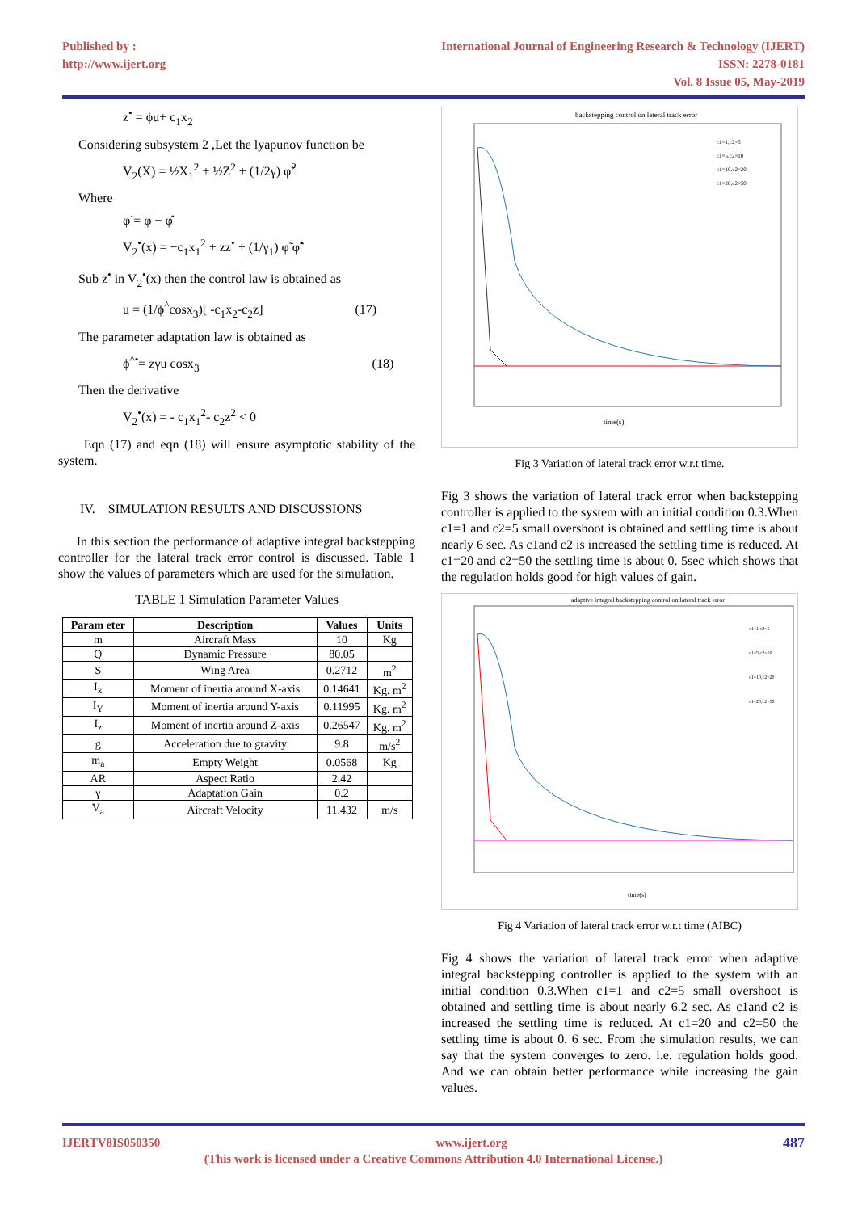Published by :
http://www.ijert.org
International Journal of Engineering Research & Technology (IJERT)
ISSN: 2278-0181
Vol. 8 Issue 05, May-2019
z<sup>•</sup> = ϕu+ c<sub>1</sub>x<sub>2</sub>
Considering subsystem 2 ,Let the lyapunov function be
V<sub>2</sub>(X) = ½X<sub>1</sub><sup>2</sup> + ½Z<sup>2</sup> + (1/2γ) φ̃<sup>2</sup>
Where
φ̃ = φ − φ̂
V<sub>2</sub><sup>•</sup>(x) = −c<sub>1</sub>x<sub>1</sub><sup>2</sup> + zz<sup>•</sup> + (1/γ<sub>1</sub>) φ̃ φ̃<sup>•</sup>
Sub z<sup>•</sup> in V<sub>2</sub><sup>•</sup>(x) then the control law is obtained as
u = (1/ϕ<sup>^</sup>cosx<sub>3</sub>)[ -c<sub>1</sub>x<sub>2</sub>-c<sub>2</sub>z] (17)
The parameter adaptation law is obtained as
ϕ<sup>^•</sup>= zγu cosx<sub>3</sub> (18)
Then the derivative
V<sub>2</sub><sup>•</sup>(x) = - c<sub>1</sub>x<sub>1</sub><sup>2</sup>- c<sub>2</sub>z<sup>2</sup> < 0
Eqn (17) and eqn (18) will ensure asymptotic stability of the system.
IV. SIMULATION RESULTS AND DISCUSSIONS
In this section the performance of adaptive integral backstepping controller for the lateral track error control is discussed. Table 1 show the values of parameters which are used for the simulation.
TABLE 1 Simulation Parameter Values
| Param eter | Description | Values | Units |
| --- | --- | --- | --- |
| m | Aircraft Mass | 10 | Kg |
| Q | Dynamic Pressure | 80.05 | |
| S | Wing Area | 0.2712 | m<sup>2</sup> |
| I<sub>x</sub> | Moment of inertia around X-axis | 0.14641 | Kg. m<sup>2</sup> |
| I<sub>Y</sub> | Moment of inertia around Y-axis | 0.11995 | Kg. m<sup>2</sup> |
| I<sub>z</sub> | Moment of inertia around Z-axis | 0.26547 | Kg. m<sup>2</sup> |
| g | Acceleration due to gravity | 9.8 | m/s<sup>2</sup> |
| m<sub>a</sub> | Empty Weight | 0.0568 | Kg |
| AR | Aspect Ratio | 2.42 | |
| γ | Adaptation Gain | 0.2 | |
| V<sub>a</sub> | Aircraft Velocity | 11.432 | m/s |
backstepping control on lateral track error
time(s)
c1=1,c2=5
c1=5,c2=10
c1=10,c2=20
c1=20,c2=50
Fig 3 Variation of lateral track error w.r.t time.
Fig 3 shows the variation of lateral track error when backstepping controller is applied to the system with an initial condition 0.3.When c1=1 and c2=5 small overshoot is obtained and settling time is about nearly 6 sec. As c1and c2 is increased the settling time is reduced. At c1=20 and c2=50 the settling time is about 0. 5sec which shows that the regulation holds good for high values of gain.
adaptive integral backstepping control on lateral track error
time(s)
c1=1,c2=5
c1=5,c2=10
c1=10,c2=20
c1=20,c2=50
Fig 4 Variation of lateral track error w.r.t time (AIBC)
Fig 4 shows the variation of lateral track error when adaptive integral backstepping controller is applied to the system with an initial condition 0.3.When c1=1 and c2=5 small overshoot is obtained and settling time is about nearly 6.2 sec. As c1and c2 is increased the settling time is reduced. At c1=20 and c2=50 the settling time is about 0. 6 sec. From the simulation results, we can say that the system converges to zero. i.e. regulation holds good. And we can obtain better performance while increasing the gain values.
IJERTV8IS050350 www.ijert.org 487
(This work is licensed under a Creative Commons Attribution 4.0 International License.)